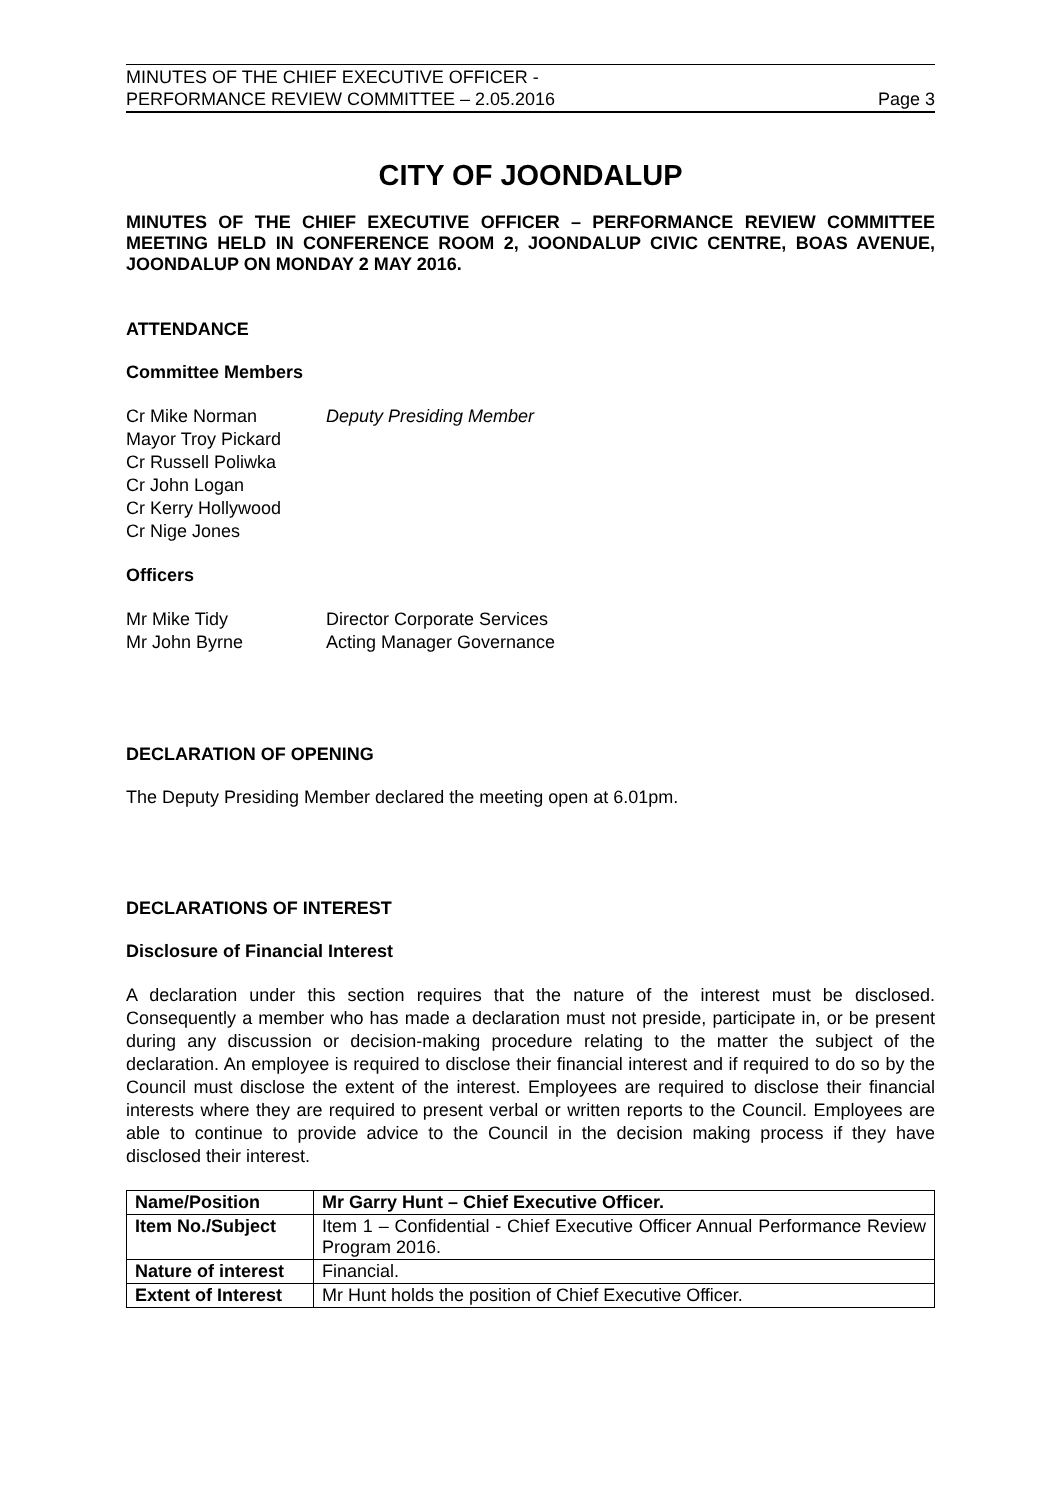MINUTES OF THE CHIEF EXECUTIVE OFFICER -
PERFORMANCE REVIEW COMMITTEE – 2.05.2016
Page 3
CITY OF JOONDALUP
MINUTES OF THE CHIEF EXECUTIVE OFFICER – PERFORMANCE REVIEW COMMITTEE MEETING HELD IN CONFERENCE ROOM 2, JOONDALUP CIVIC CENTRE, BOAS AVENUE, JOONDALUP ON MONDAY 2 MAY 2016.
ATTENDANCE
Committee Members
Cr Mike Norman Deputy Presiding Member
Mayor Troy Pickard
Cr Russell Poliwka
Cr John Logan
Cr Kerry Hollywood
Cr Nige Jones
Officers
Mr Mike Tidy Director Corporate Services
Mr John Byrne Acting Manager Governance
DECLARATION OF OPENING
The Deputy Presiding Member declared the meeting open at 6.01pm.
DECLARATIONS OF INTEREST
Disclosure of Financial Interest
A declaration under this section requires that the nature of the interest must be disclosed. Consequently a member who has made a declaration must not preside, participate in, or be present during any discussion or decision-making procedure relating to the matter the subject of the declaration. An employee is required to disclose their financial interest and if required to do so by the Council must disclose the extent of the interest. Employees are required to disclose their financial interests where they are required to present verbal or written reports to the Council. Employees are able to continue to provide advice to the Council in the decision making process if they have disclosed their interest.
| Name/Position | Mr Garry Hunt – Chief Executive Officer. |
| Item No./Subject | Item 1 – Confidential - Chief Executive Officer Annual Performance Review Program 2016. |
| Nature of interest | Financial. |
| Extent of Interest | Mr Hunt holds the position of Chief Executive Officer. |